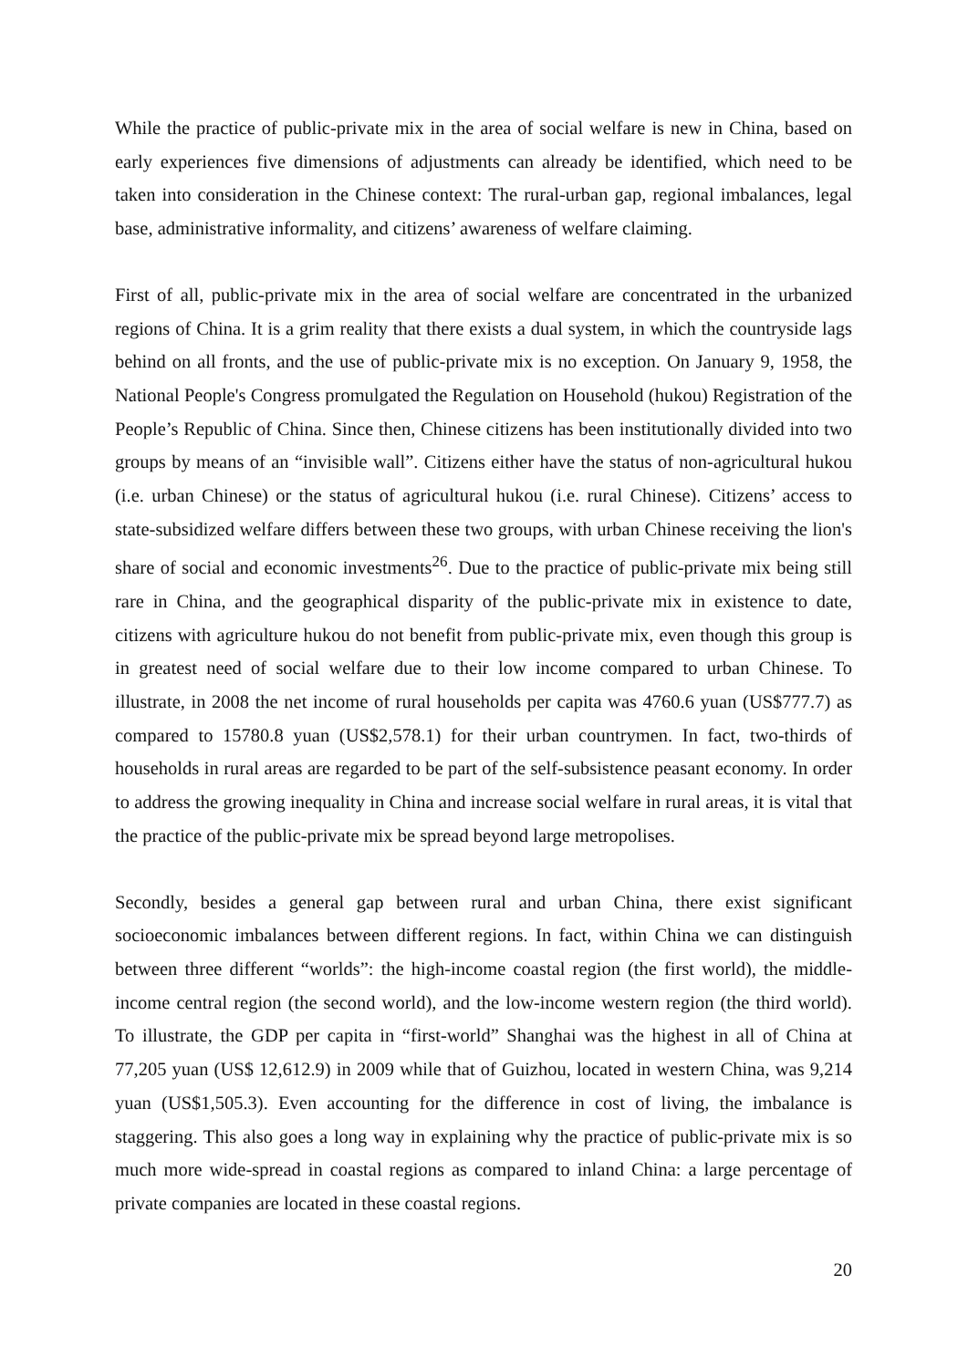While the practice of public-private mix in the area of social welfare is new in China, based on early experiences five dimensions of adjustments can already be identified, which need to be taken into consideration in the Chinese context: The rural-urban gap, regional imbalances, legal base, administrative informality, and citizens’ awareness of welfare claiming.
First of all, public-private mix in the area of social welfare are concentrated in the urbanized regions of China. It is a grim reality that there exists a dual system, in which the countryside lags behind on all fronts, and the use of public-private mix is no exception. On January 9, 1958, the National People's Congress promulgated the Regulation on Household (hukou) Registration of the People’s Republic of China. Since then, Chinese citizens has been institutionally divided into two groups by means of an “invisible wall”. Citizens either have the status of non-agricultural hukou (i.e. urban Chinese) or the status of agricultural hukou (i.e. rural Chinese). Citizens’ access to state-subsidized welfare differs between these two groups, with urban Chinese receiving the lion's share of social and economic investments<sup>26</sup>. Due to the practice of public-private mix being still rare in China, and the geographical disparity of the public-private mix in existence to date, citizens with agriculture hukou do not benefit from public-private mix, even though this group is in greatest need of social welfare due to their low income compared to urban Chinese. To illustrate, in 2008 the net income of rural households per capita was 4760.6 yuan (US$777.7) as compared to 15780.8 yuan (US$2,578.1) for their urban countrymen. In fact, two-thirds of households in rural areas are regarded to be part of the self-subsistence peasant economy. In order to address the growing inequality in China and increase social welfare in rural areas, it is vital that the practice of the public-private mix be spread beyond large metropolises.
Secondly, besides a general gap between rural and urban China, there exist significant socioeconomic imbalances between different regions. In fact, within China we can distinguish between three different “worlds”: the high-income coastal region (the first world), the middle-income central region (the second world), and the low-income western region (the third world). To illustrate, the GDP per capita in “first-world” Shanghai was the highest in all of China at 77,205 yuan (US$ 12,612.9) in 2009 while that of Guizhou, located in western China, was 9,214 yuan (US$1,505.3). Even accounting for the difference in cost of living, the imbalance is staggering. This also goes a long way in explaining why the practice of public-private mix is so much more wide-spread in coastal regions as compared to inland China: a large percentage of private companies are located in these coastal regions.
20